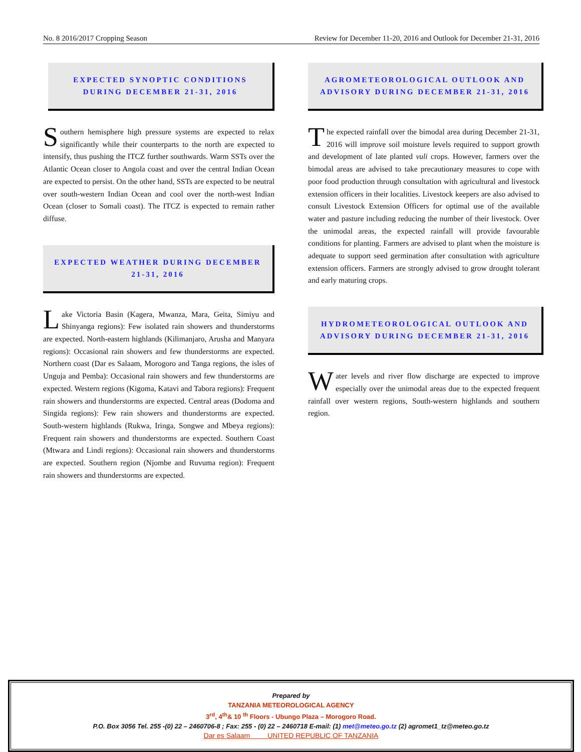No. 8 2016/2017 Cropping Season Review for December 11-20, 2016 and Outlook for December 21-31, 2016
EXPECTED SYNOPTIC CONDITIONS
DURING DECEMBER 21-31, 2016
Southern hemisphere high pressure systems are expected to relax significantly while their counterparts to the north are expected to intensify, thus pushing the ITCZ further southwards. Warm SSTs over the Atlantic Ocean closer to Angola coast and over the central Indian Ocean are expected to persist. On the other hand, SSTs are expected to be neutral over south-western Indian Ocean and cool over the north-west Indian Ocean (closer to Somali coast). The ITCZ is expected to remain rather diffuse.
EXPECTED WEATHER DURING DECEMBER
21-31, 2016
Lake Victoria Basin (Kagera, Mwanza, Mara, Geita, Simiyu and Shinyanga regions): Few isolated rain showers and thunderstorms are expected. North-eastern highlands (Kilimanjaro, Arusha and Manyara regions): Occasional rain showers and few thunderstorms are expected. Northern coast (Dar es Salaam, Morogoro and Tanga regions, the isles of Unguja and Pemba): Occasional rain showers and few thunderstorms are expected. Western regions (Kigoma, Katavi and Tabora regions): Frequent rain showers and thunderstorms are expected. Central areas (Dodoma and Singida regions): Few rain showers and thunderstorms are expected. South-western highlands (Rukwa, Iringa, Songwe and Mbeya regions): Frequent rain showers and thunderstorms are expected. Southern Coast (Mtwara and Lindi regions): Occasional rain showers and thunderstorms are expected. Southern region (Njombe and Ruvuma region): Frequent rain showers and thunderstorms are expected.
AGROMETEOROLOGICAL OUTLOOK AND
ADVISORY DURING DECEMBER 21-31, 2016
The expected rainfall over the bimodal area during December 21-31, 2016 will improve soil moisture levels required to support growth and development of late planted vuli crops. However, farmers over the bimodal areas are advised to take precautionary measures to cope with poor food production through consultation with agricultural and livestock extension officers in their localities. Livestock keepers are also advised to consult Livestock Extension Officers for optimal use of the available water and pasture including reducing the number of their livestock. Over the unimodal areas, the expected rainfall will provide favourable conditions for planting. Farmers are advised to plant when the moisture is adequate to support seed germination after consultation with agriculture extension officers. Farmers are strongly advised to grow drought tolerant and early maturing crops.
HYDROMETEOROLOGICAL OUTLOOK AND
ADVISORY DURING DECEMBER 21-31, 2016
Water levels and river flow discharge are expected to improve especially over the unimodal areas due to the expected frequent rainfall over western regions, South-western highlands and southern region.
Prepared by
TANZANIA METEOROLOGICAL AGENCY
3<sup>rd</sup>, 4<sup>th</sup>& 10 <sup>th</sup> Floors - Ubungo Plaza – Morogoro Road.
P.O. Box 3056 Tel. 255 -(0) 22 – 2460706-8 ; Fax: 255 - (0) 22 – 2460718 E-mail: (1) met@meteo.go.tz (2) agromet1_tz@meteo.go.tz
Dar es Salaam UNITED REPUBLIC OF TANZANIA